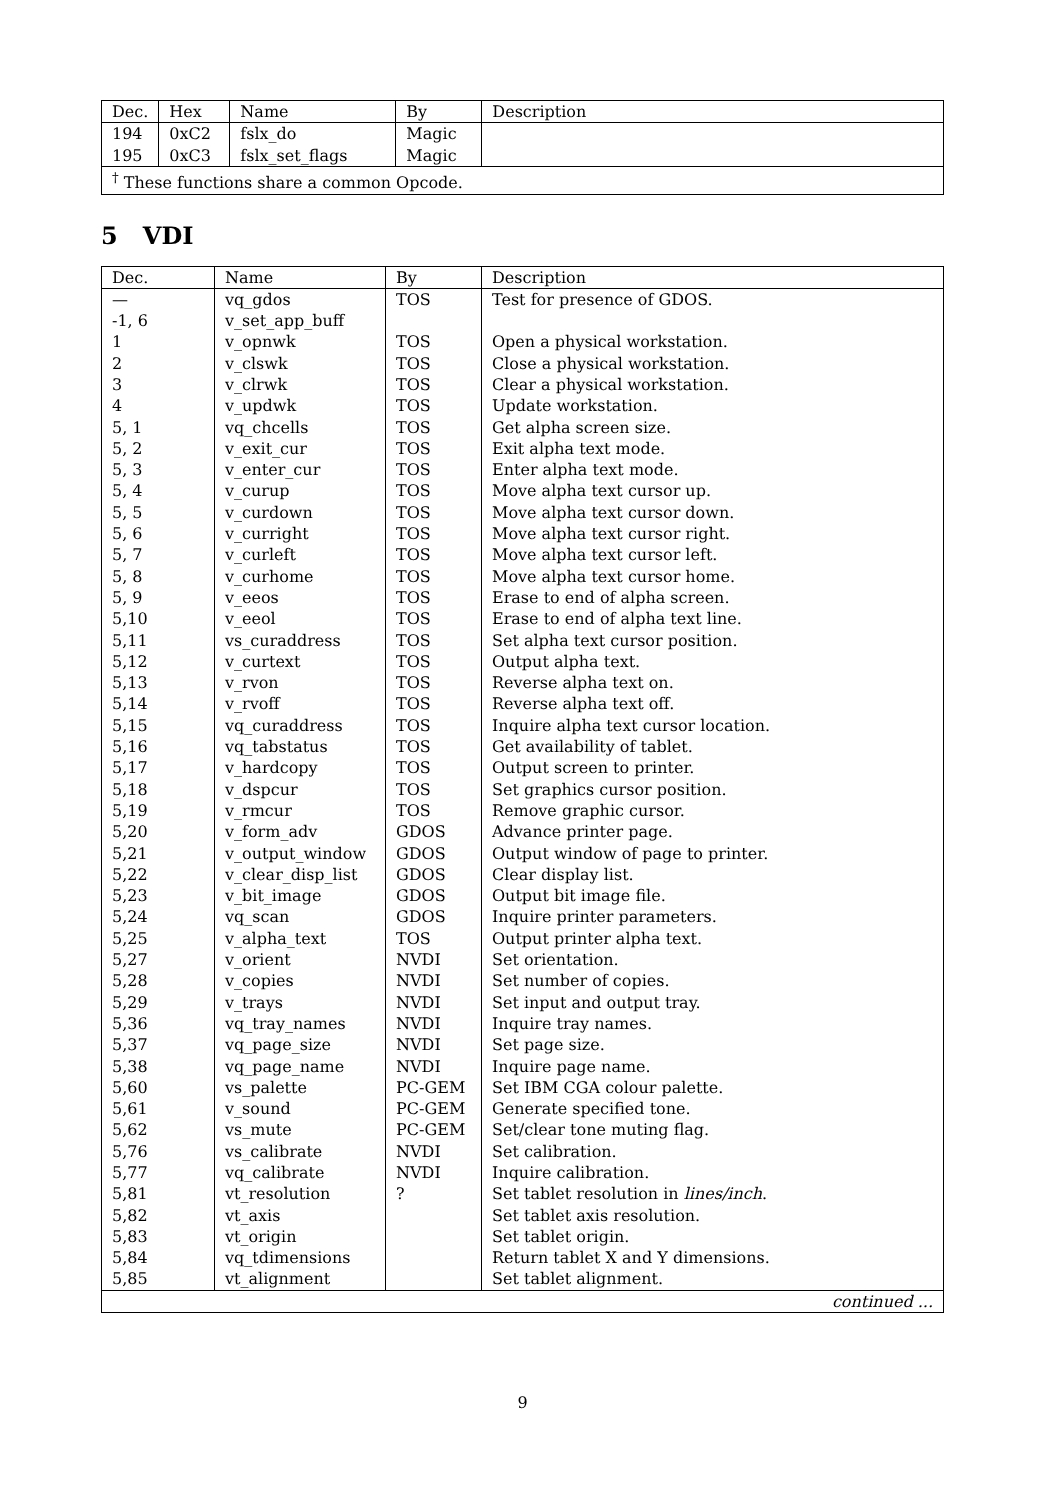| Dec. | Hex | Name | By | Description |
| --- | --- | --- | --- | --- |
| 194 | 0xC2 | fslx_do | Magic | |
| 195 | 0xC3 | fslx_set_flags | Magic | |
| <sup>†</sup> These functions share a common Opcode. | | | | |
5 VDI
| Dec. | Name | By | Description |
| --- | --- | --- | --- |
| — | vq_gdos | TOS | Test for presence of GDOS. |
| -1, 6 | v_set_app_buff | | |
| 1 | v_opnwk | TOS | Open a physical workstation. |
| 2 | v_clswk | TOS | Close a physical workstation. |
| 3 | v_clrwk | TOS | Clear a physical workstation. |
| 4 | v_updwk | TOS | Update workstation. |
| 5, 1 | vq_chcells | TOS | Get alpha screen size. |
| 5, 2 | v_exit_cur | TOS | Exit alpha text mode. |
| 5, 3 | v_enter_cur | TOS | Enter alpha text mode. |
| 5, 4 | v_curup | TOS | Move alpha text cursor up. |
| 5, 5 | v_curdown | TOS | Move alpha text cursor down. |
| 5, 6 | v_curright | TOS | Move alpha text cursor right. |
| 5, 7 | v_curleft | TOS | Move alpha text cursor left. |
| 5, 8 | v_curhome | TOS | Move alpha text cursor home. |
| 5, 9 | v_eeos | TOS | Erase to end of alpha screen. |
| 5,10 | v_eeol | TOS | Erase to end of alpha text line. |
| 5,11 | vs_curaddress | TOS | Set alpha text cursor position. |
| 5,12 | v_curtext | TOS | Output alpha text. |
| 5,13 | v_rvon | TOS | Reverse alpha text on. |
| 5,14 | v_rvoff | TOS | Reverse alpha text off. |
| 5,15 | vq_curaddress | TOS | Inquire alpha text cursor location. |
| 5,16 | vq_tabstatus | TOS | Get availability of tablet. |
| 5,17 | v_hardcopy | TOS | Output screen to printer. |
| 5,18 | v_dspcur | TOS | Set graphics cursor position. |
| 5,19 | v_rmcur | TOS | Remove graphic cursor. |
| 5,20 | v_form_adv | GDOS | Advance printer page. |
| 5,21 | v_output_window | GDOS | Output window of page to printer. |
| 5,22 | v_clear_disp_list | GDOS | Clear display list. |
| 5,23 | v_bit_image | GDOS | Output bit image file. |
| 5,24 | vq_scan | GDOS | Inquire printer parameters. |
| 5,25 | v_alpha_text | TOS | Output printer alpha text. |
| 5,27 | v_orient | NVDI | Set orientation. |
| 5,28 | v_copies | NVDI | Set number of copies. |
| 5,29 | v_trays | NVDI | Set input and output tray. |
| 5,36 | vq_tray_names | NVDI | Inquire tray names. |
| 5,37 | vq_page_size | NVDI | Set page size. |
| 5,38 | vq_page_name | NVDI | Inquire page name. |
| 5,60 | vs_palette | PC-GEM | Set IBM CGA colour palette. |
| 5,61 | v_sound | PC-GEM | Generate specified tone. |
| 5,62 | vs_mute | PC-GEM | Set/clear tone muting flag. |
| 5,76 | vs_calibrate | NVDI | Set calibration. |
| 5,77 | vq_calibrate | NVDI | Inquire calibration. |
| 5,81 | vt_resolution | ? | Set tablet resolution in lines/inch . |
| 5,82 | vt_axis | | Set tablet axis resolution. |
| 5,83 | vt_origin | | Set tablet origin. |
| 5,84 | vq_tdimensions | | Return tablet X and Y dimensions. |
| 5,85 | vt_alignment | | Set tablet alignment. |
| continued ... | | | |
9